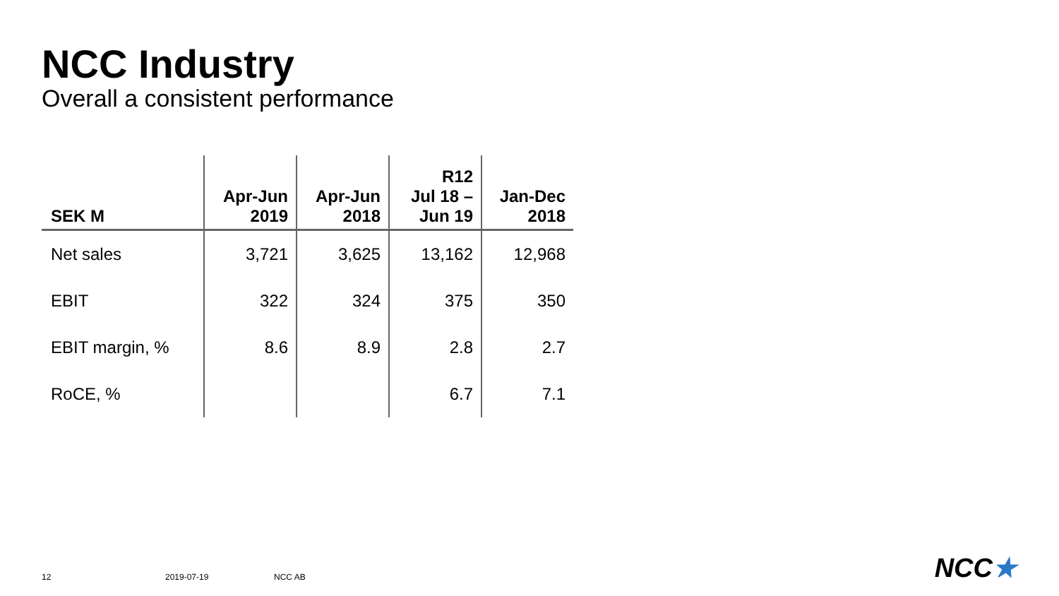NCC Industry
Overall a consistent performance
| SEK M | Apr-Jun 2019 | Apr-Jun 2018 | R12 Jul 18 – Jun 19 | Jan-Dec 2018 |
| --- | --- | --- | --- | --- |
| Net sales | 3,721 | 3,625 | 13,162 | 12,968 |
| EBIT | 322 | 324 | 375 | 350 |
| EBIT margin, % | 8.6 | 8.9 | 2.8 | 2.7 |
| RoCE, % | | | 6.7 | 7.1 |
12 2019-07-19 NCC AB NCC★